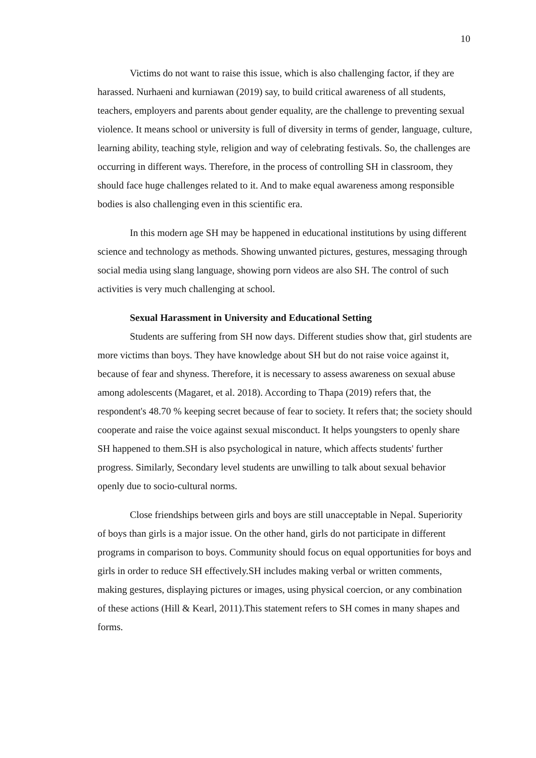10
Victims do not want to raise this issue, which is also challenging factor, if they are harassed. Nurhaeni and kurniawan (2019) say, to build critical awareness of all students, teachers, employers and parents about gender equality, are the challenge to preventing sexual violence. It means school or university is full of diversity in terms of gender, language, culture, learning ability, teaching style, religion and way of celebrating festivals. So, the challenges are occurring in different ways. Therefore, in the process of controlling SH in classroom, they should face huge challenges related to it. And to make equal awareness among responsible bodies is also challenging even in this scientific era.
In this modern age SH may be happened in educational institutions by using different science and technology as methods. Showing unwanted pictures, gestures, messaging through social media using slang language, showing porn videos are also SH. The control of such activities is very much challenging at school.
Sexual Harassment in University and Educational Setting
Students are suffering from SH now days. Different studies show that, girl students are more victims than boys. They have knowledge about SH but do not raise voice against it, because of fear and shyness. Therefore, it is necessary to assess awareness on sexual abuse among adolescents (Magaret, et al. 2018). According to Thapa (2019) refers that, the respondent's 48.70 % keeping secret because of fear to society. It refers that; the society should cooperate and raise the voice against sexual misconduct. It helps youngsters to openly share SH happened to them.SH is also psychological in nature, which affects students' further progress. Similarly, Secondary level students are unwilling to talk about sexual behavior openly due to socio-cultural norms.
Close friendships between girls and boys are still unacceptable in Nepal. Superiority of boys than girls is a major issue. On the other hand, girls do not participate in different programs in comparison to boys. Community should focus on equal opportunities for boys and girls in order to reduce SH effectively.SH includes making verbal or written comments, making gestures, displaying pictures or images, using physical coercion, or any combination of these actions (Hill & Kearl, 2011).This statement refers to SH comes in many shapes and forms.